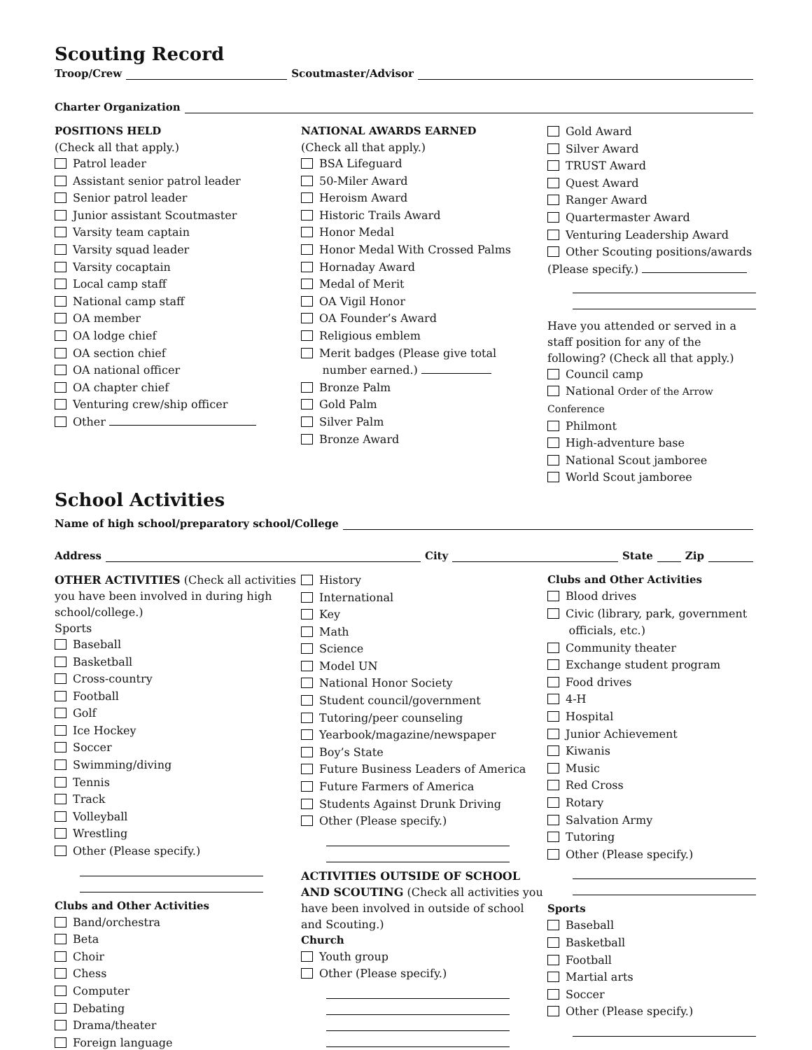Scouting Record
Troop/Crew Scoutmaster/Advisor
Charter Organization
POSITIONS HELD
(Check all that apply.)
Patrol leader
Assistant senior patrol leader
Senior patrol leader
Junior assistant Scoutmaster
Varsity team captain
Varsity squad leader
Varsity cocaptain
Local camp staff
National camp staff
OA member
OA lodge chief
OA section chief
OA national officer
OA chapter chief
Venturing crew/ship officer
Other
NATIONAL AWARDS EARNED
(Check all that apply.)
BSA Lifeguard
50-Miler Award
Heroism Award
Historic Trails Award
Honor Medal
Honor Medal With Crossed Palms
Hornaday Award
Medal of Merit
OA Vigil Honor
OA Founder’s Award
Religious emblem
Merit badges (Please give total
number earned.)
Bronze Palm
Gold Palm
Silver Palm
Bronze Award
Gold Award
Silver Award
TRUST Award
Quest Award
Ranger Award
Quartermaster Award
Venturing Leadership Award
Other Scouting positions/awards
(Please specify.)
Have you attended or served in a staff position for any of the following? (Check all that apply.)
Council camp
National Order of the Arrow Conference
Philmont
High-adventure base
National Scout jamboree
World Scout jamboree
School Activities
Name of high school/preparatory school/College
Address City State Zip
OTHER ACTIVITIES (Check all activities you have been involved in during high school/college.)
Sports
Baseball
Basketball
Cross-country
Football
Golf
Ice Hockey
Soccer
Swimming/diving
Tennis
Track
Volleyball
Wrestling
Other (Please specify.)
Clubs and Other Activities
Band/orchestra
Beta
Choir
Chess
Computer
Debating
Drama/theater
Foreign language
History
International
Key
Math
Science
Model UN
National Honor Society
Student council/government
Tutoring/peer counseling
Yearbook/magazine/newspaper
Boy’s State
Future Business Leaders of America
Future Farmers of America
Students Against Drunk Driving
Other (Please specify.)
ACTIVITIES OUTSIDE OF SCHOOL AND SCOUTING (Check all activities you have been involved in outside of school and Scouting.)
Church
Youth group
Other (Please specify.)
Clubs and Other Activities
Blood drives
Civic (library, park, government
officials, etc.)
Community theater
Exchange student program
Food drives
4-H
Hospital
Junior Achievement
Kiwanis
Music
Red Cross
Rotary
Salvation Army
Tutoring
Other (Please specify.)
Sports
Baseball
Basketball
Football
Martial arts
Soccer
Other (Please specify.)